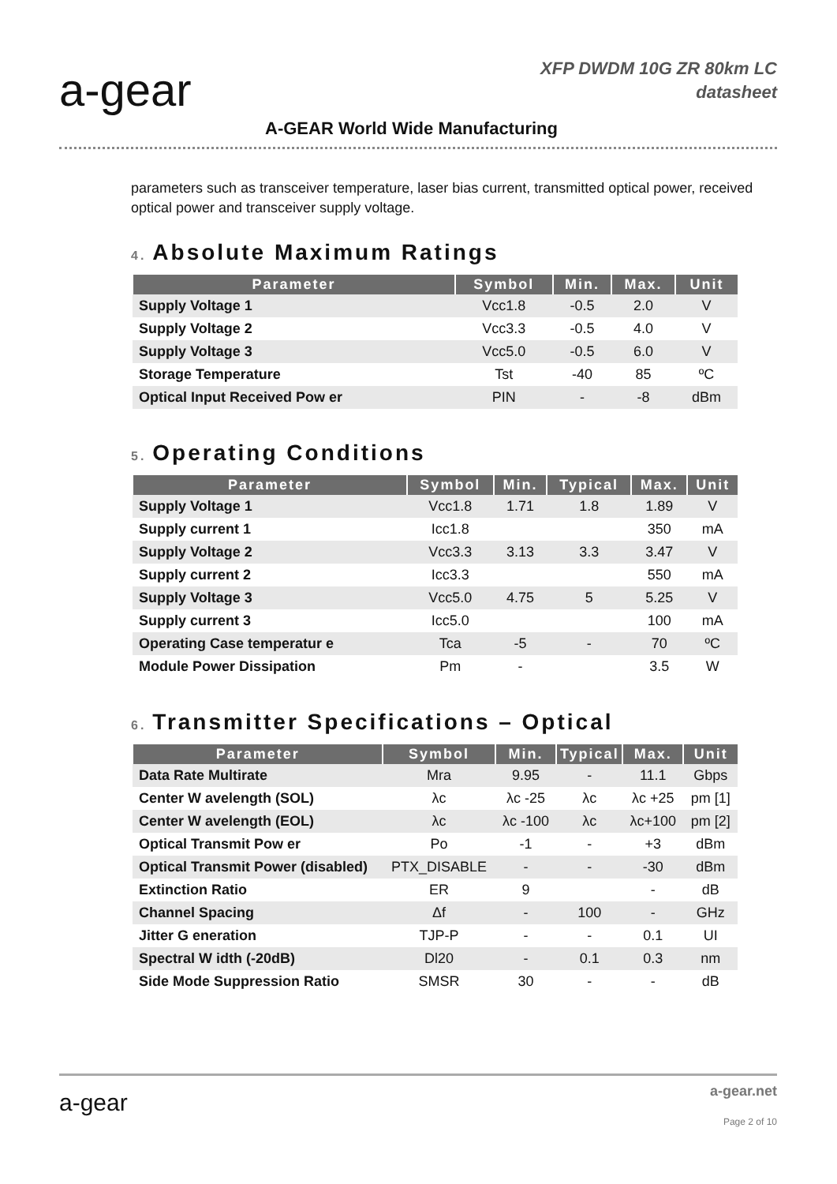a-gear
XFP DWDM 10G ZR 80km LC
datasheet
A-GEAR World Wide Manufacturing
parameters such as transceiver temperature, laser bias current, transmitted optical power, received optical power and transceiver supply voltage.
4. Absolute Maximum Ratings
| Parameter | Symbol | Min. | Max. | Unit |
| --- | --- | --- | --- | --- |
| Supply Voltage 1 | Vcc1.8 | -0.5 | 2.0 | V |
| Supply Voltage 2 | Vcc3.3 | -0.5 | 4.0 | V |
| Supply Voltage 3 | Vcc5.0 | -0.5 | 6.0 | V |
| Storage Temperature | Tst | -40 | 85 | ºC |
| Optical Input Received Pow er | PIN | - | -8 | dBm |
5. Operating Conditions
| Parameter | Symbol | Min. | Typical | Max. | Unit |
| --- | --- | --- | --- | --- | --- |
| Supply Voltage 1 | Vcc1.8 | 1.71 | 1.8 | 1.89 | V |
| Supply current 1 | Icc1.8 | | | 350 | mA |
| Supply Voltage 2 | Vcc3.3 | 3.13 | 3.3 | 3.47 | V |
| Supply current 2 | Icc3.3 | | | 550 | mA |
| Supply Voltage 3 | Vcc5.0 | 4.75 | 5 | 5.25 | V |
| Supply current 3 | Icc5.0 | | | 100 | mA |
| Operating Case temperatur e | Tca | -5 | - | 70 | ºC |
| Module Power Dissipation | Pm | - | | 3.5 | W |
6. Transmitter Specifications – Optical
| Parameter | Symbol | Min. | Typical | Max. | Unit |
| --- | --- | --- | --- | --- | --- |
| Data Rate Multirate | Mra | 9.95 | - | 11.1 | Gbps |
| Center W avelength (SOL) | λc | λc -25 | λc | λc +25 | pm [1] |
| Center W avelength (EOL) | λc | λc -100 | λc | λc+100 | pm [2] |
| Optical Transmit Pow er | Po | -1 | - | +3 | dBm |
| Optical Transmit Power (disabled) | PTX_DISABLE | - | - | -30 | dBm |
| Extinction Ratio | ER | 9 | | - | dB |
| Channel Spacing | Δf | - | 100 | - | GHz |
| Jitter G eneration | TJP-P | - | - | 0.1 | UI |
| Spectral W idth (-20dB) | Dl20 | - | 0.1 | 0.3 | nm |
| Side Mode Suppression Ratio | SMSR | 30 | - | - | dB |
a-gear
a-gear.net
Page 2 of 10